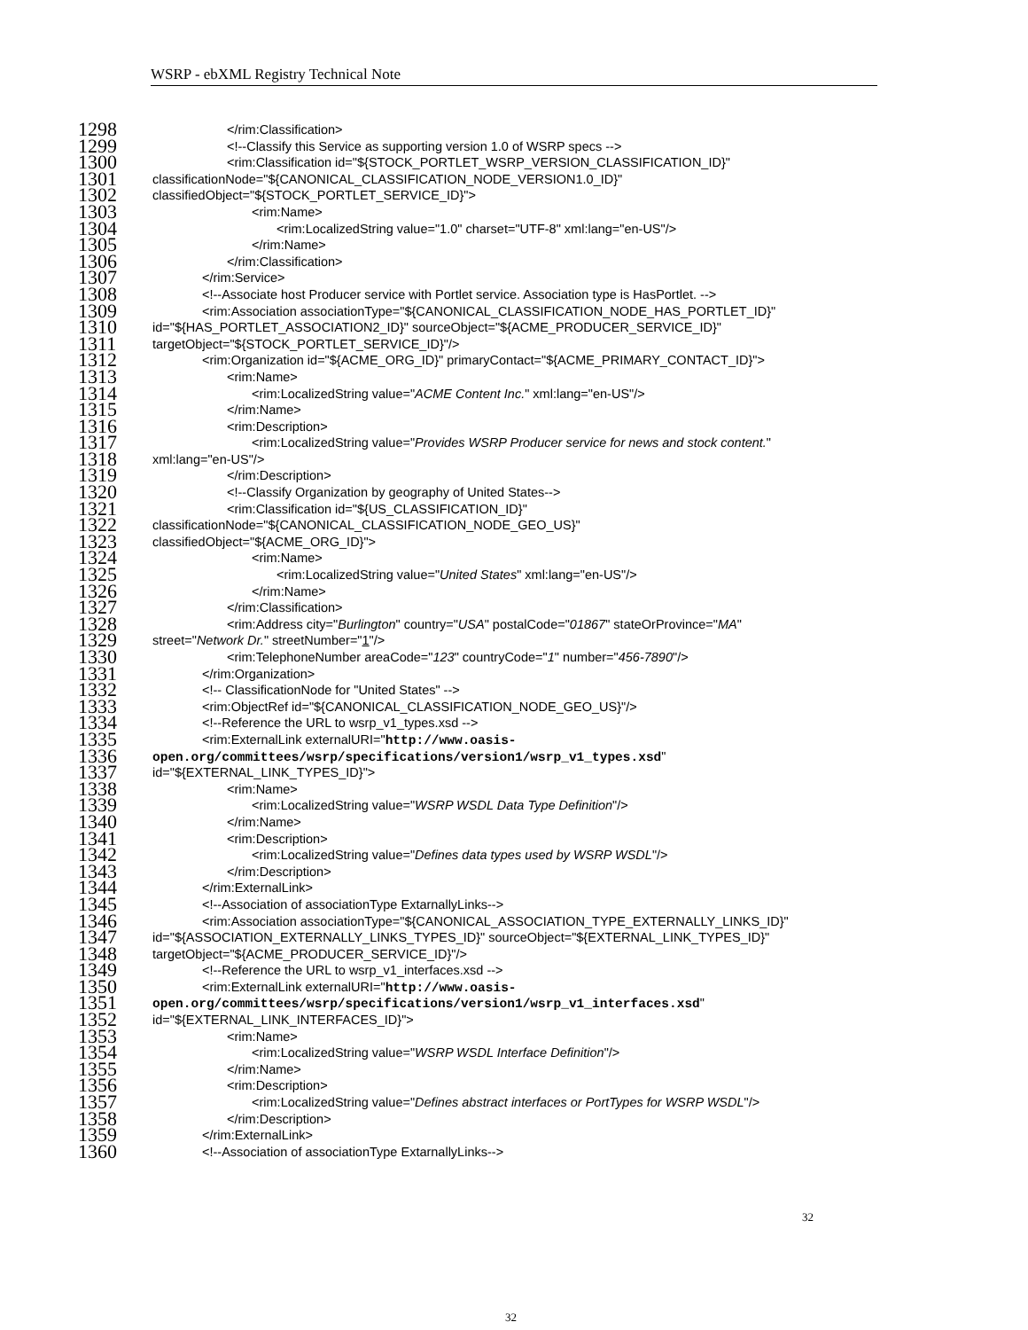WSRP - ebXML Registry Technical Note
1298 </rim:Classification>
1299 <!--Classify this Service as supporting version 1.0 of WSRP specs -->
1300 <rim:Classification id="${STOCK_PORTLET_WSRP_VERSION_CLASSIFICATION_ID}"
1301 classificationNode="${CANONICAL_CLASSIFICATION_NODE_VERSION1.0_ID}"
1302 classifiedObject="${STOCK_PORTLET_SERVICE_ID}">
1303 <rim:Name>
1304 <rim:LocalizedString value="1.0" charset="UTF-8" xml:lang="en-US"/>
1305 </rim:Name>
1306 </rim:Classification>
1307 </rim:Service>
1308 <!--Associate host Producer service with Portlet service. Association type is HasPortlet. -->
1309 <rim:Association associationType="${CANONICAL_CLASSIFICATION_NODE_HAS_PORTLET_ID}"
1310 id="${HAS_PORTLET_ASSOCIATION2_ID}" sourceObject="${ACME_PRODUCER_SERVICE_ID}"
1311 targetObject="${STOCK_PORTLET_SERVICE_ID}"/>
1312 <rim:Organization id="${ACME_ORG_ID}" primaryContact="${ACME_PRIMARY_CONTACT_ID}">
1313 <rim:Name>
1314 <rim:LocalizedString value="ACME Content Inc." xml:lang="en-US"/>
1315 </rim:Name>
1316 <rim:Description>
1317 <rim:LocalizedString value="Provides WSRP Producer service for news and stock content."
1318 xml:lang="en-US"/>
1319 </rim:Description>
1320 <!--Classify Organization by geography of United States-->
1321 <rim:Classification id="${US_CLASSIFICATION_ID}"
1322 classificationNode="${CANONICAL_CLASSIFICATION_NODE_GEO_US}"
1323 classifiedObject="${ACME_ORG_ID}">
1324 <rim:Name>
1325 <rim:LocalizedString value="United States" xml:lang="en-US"/>
1326 </rim:Name>
1327 </rim:Classification>
1328 <rim:Address city="Burlington" country="USA" postalCode="01867" stateOrProvince="MA"
1329 street="Network Dr." streetNumber="1"/>
1330 <rim:TelephoneNumber areaCode="123" countryCode="1" number="456-7890"/>
1331 </rim:Organization>
1332 <!-- ClassificationNode for "United States" -->
1333 <rim:ObjectRef id="${CANONICAL_CLASSIFICATION_NODE_GEO_US}"/>
1334 <!--Reference the URL to wsrp_v1_types.xsd -->
1335 <rim:ExternalLink externalURI="http://www.oasis-
1336 open.org/committees/wsrp/specifications/version1/wsrp_v1_types.xsd"
1337 id="${EXTERNAL_LINK_TYPES_ID}">
1338 <rim:Name>
1339 <rim:LocalizedString value="WSRP WSDL Data Type Definition"/>
1340 </rim:Name>
1341 <rim:Description>
1342 <rim:LocalizedString value="Defines data types used by WSRP WSDL"/>
1343 </rim:Description>
1344 </rim:ExternalLink>
1345 <!--Association of associationType ExtarnallyLinks-->
1346 <rim:Association associationType="${CANONICAL_ASSOCIATION_TYPE_EXTERNALLY_LINKS_ID}"
1347 id="${ASSOCIATION_EXTERNALLY_LINKS_TYPES_ID}" sourceObject="${EXTERNAL_LINK_TYPES_ID}"
1348 targetObject="${ACME_PRODUCER_SERVICE_ID}"/>
1349 <!--Reference the URL to wsrp_v1_interfaces.xsd -->
1350 <rim:ExternalLink externalURI="http://www.oasis-
1351 open.org/committees/wsrp/specifications/version1/wsrp_v1_interfaces.xsd"
1352 id="${EXTERNAL_LINK_INTERFACES_ID}">
1353 <rim:Name>
1354 <rim:LocalizedString value="WSRP WSDL Interface Definition"/>
1355 </rim:Name>
1356 <rim:Description>
1357 <rim:LocalizedString value="Defines abstract interfaces or PortTypes for WSRP WSDL"/>
1358 </rim:Description>
1359 </rim:ExternalLink>
1360 <!--Association of associationType ExtarnallyLinks-->
32
32